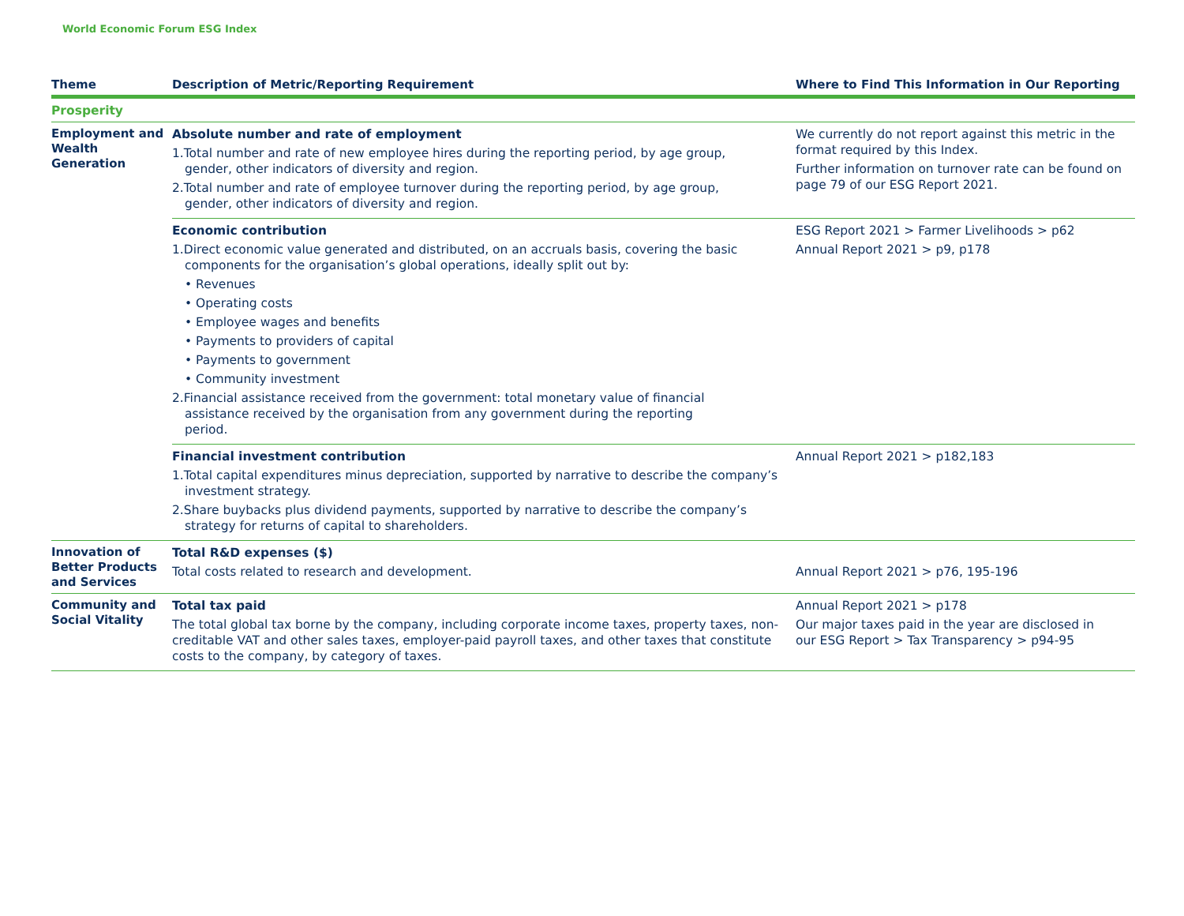World Economic Forum ESG Index
| Theme | Description of Metric/Reporting Requirement | Where to Find This Information in Our Reporting |
| --- | --- | --- |
| Prosperity | | |
| Employment and Wealth Generation | Absolute number and rate of employment 1.Total number and rate of new employee hires during the reporting period, by age group, gender, other indicators of diversity and region. 2.Total number and rate of employee turnover during the reporting period, by age group, gender, other indicators of diversity and region. | We currently do not report against this metric in the format required by this Index. Further information on turnover rate can be found on page 79 of our ESG Report 2021. |
| | Economic contribution 1.Direct economic value generated and distributed, on an accruals basis, covering the basic components for the organisation’s global operations, ideally split out by: • Revenues • Operating costs • Employee wages and benefits • Payments to providers of capital • Payments to government • Community investment 2.Financial assistance received from the government: total monetary value of financial assistance received by the organisation from any government during the reporting period. | ESG Report 2021 > Farmer Livelihoods > p62 Annual Report 2021 > p9, p178 |
| | Financial investment contribution 1.Total capital expenditures minus depreciation, supported by narrative to describe the company’s investment strategy. 2.Share buybacks plus dividend payments, supported by narrative to describe the company’s strategy for returns of capital to shareholders. | Annual Report 2021 > p182,183 |
| Innovation of Better Products and Services | Total R&D expenses ($) Total costs related to research and development. | Annual Report 2021 > p76, 195-196 |
| Community and Social Vitality | Total tax paid The total global tax borne by the company, including corporate income taxes, property taxes, non-creditable VAT and other sales taxes, employer-paid payroll taxes, and other taxes that constitute costs to the company, by category of taxes. | Annual Report 2021 > p178 Our major taxes paid in the year are disclosed in our ESG Report > Tax Transparency > p94-95 |